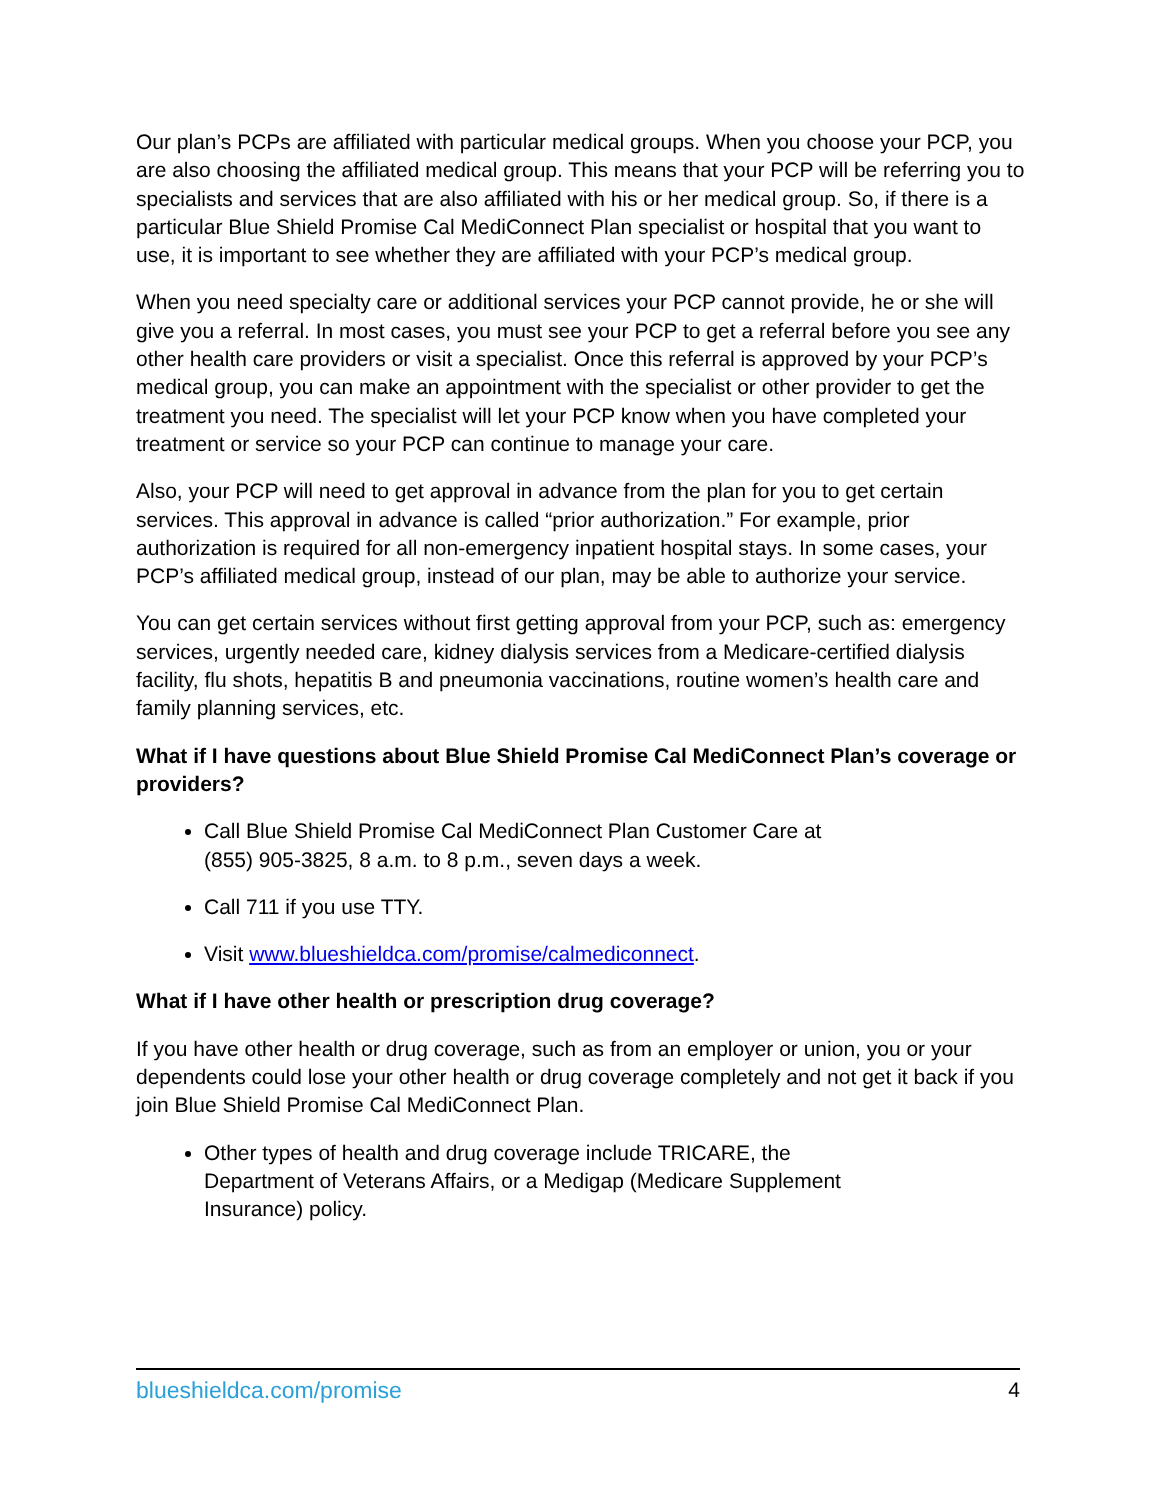Our plan’s PCPs are affiliated with particular medical groups. When you choose your PCP, you are also choosing the affiliated medical group. This means that your PCP will be referring you to specialists and services that are also affiliated with his or her medical group. So, if there is a particular Blue Shield Promise Cal MediConnect Plan specialist or hospital that you want to use, it is important to see whether they are affiliated with your PCP’s medical group.
When you need specialty care or additional services your PCP cannot provide, he or she will give you a referral. In most cases, you must see your PCP to get a referral before you see any other health care providers or visit a specialist. Once this referral is approved by your PCP’s medical group, you can make an appointment with the specialist or other provider to get the treatment you need. The specialist will let your PCP know when you have completed your treatment or service so your PCP can continue to manage your care.
Also, your PCP will need to get approval in advance from the plan for you to get certain services. This approval in advance is called “prior authorization.” For example, prior authorization is required for all non-emergency inpatient hospital stays. In some cases, your PCP’s affiliated medical group, instead of our plan, may be able to authorize your service.
You can get certain services without first getting approval from your PCP, such as: emergency services, urgently needed care, kidney dialysis services from a Medicare-certified dialysis facility, flu shots, hepatitis B and pneumonia vaccinations, routine women’s health care and family planning services, etc.
What if I have questions about Blue Shield Promise Cal MediConnect Plan’s coverage or providers?
Call Blue Shield Promise Cal MediConnect Plan Customer Care at
(855) 905-3825, 8 a.m. to 8 p.m., seven days a week.
Call 711 if you use TTY.
Visit www.blueshieldca.com/promise/calmediconnect.
What if I have other health or prescription drug coverage?
If you have other health or drug coverage, such as from an employer or union, you or your dependents could lose your other health or drug coverage completely and not get it back if you join Blue Shield Promise Cal MediConnect Plan.
Other types of health and drug coverage include TRICARE, the
Department of Veterans Affairs, or a Medigap (Medicare Supplement
Insurance) policy.
blueshieldca.com/promise 4